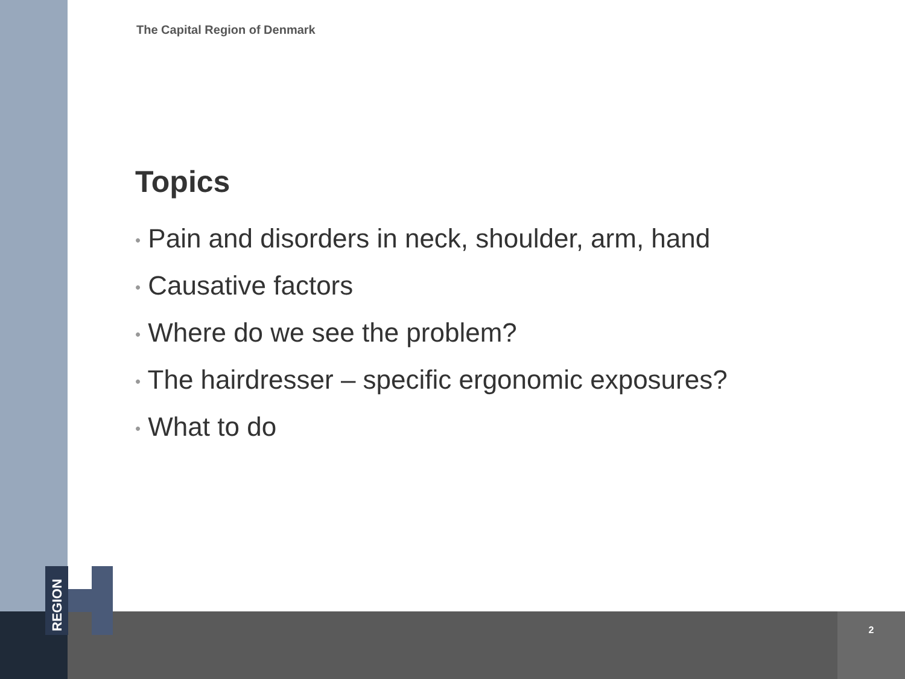REGION
The Capital Region of Denmark
Topics
• Pain and disorders in neck, shoulder, arm, hand
• Causative factors
• Where do we see the problem?
• The hairdresser – specific ergonomic exposures?
• What to do
2